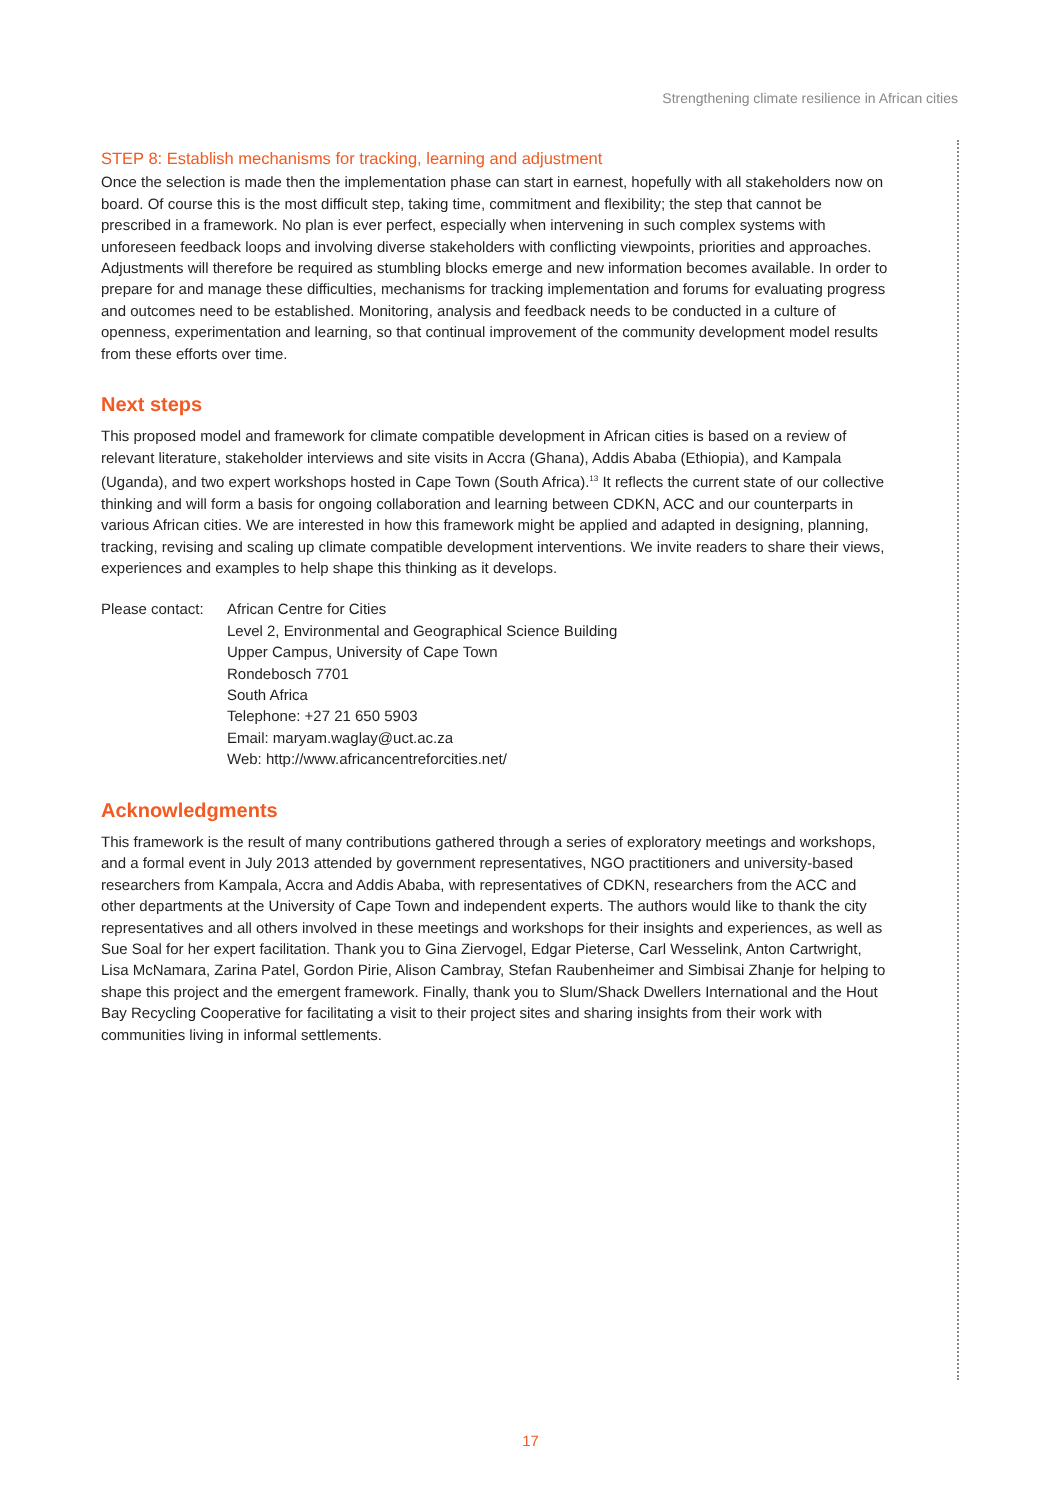Strengthening climate resilience in African cities
STEP 8: Establish mechanisms for tracking, learning and adjustment
Once the selection is made then the implementation phase can start in earnest, hopefully with all stakeholders now on board. Of course this is the most difficult step, taking time, commitment and flexibility; the step that cannot be prescribed in a framework. No plan is ever perfect, especially when intervening in such complex systems with unforeseen feedback loops and involving diverse stakeholders with conflicting viewpoints, priorities and approaches. Adjustments will therefore be required as stumbling blocks emerge and new information becomes available. In order to prepare for and manage these difficulties, mechanisms for tracking implementation and forums for evaluating progress and outcomes need to be established. Monitoring, analysis and feedback needs to be conducted in a culture of openness, experimentation and learning, so that continual improvement of the community development model results from these efforts over time.
Next steps
This proposed model and framework for climate compatible development in African cities is based on a review of relevant literature, stakeholder interviews and site visits in Accra (Ghana), Addis Ababa (Ethiopia), and Kampala (Uganda), and two expert workshops hosted in Cape Town (South Africa).<sup>13</sup> It reflects the current state of our collective thinking and will form a basis for ongoing collaboration and learning between CDKN, ACC and our counterparts in various African cities. We are interested in how this framework might be applied and adapted in designing, planning, tracking, revising and scaling up climate compatible development interventions. We invite readers to share their views, experiences and examples to help shape this thinking as it develops.
Please contact:
African Centre for Cities
Level 2, Environmental and Geographical Science Building
Upper Campus, University of Cape Town
Rondebosch 7701
South Africa
Telephone: +27 21 650 5903
Email: maryam.waglay@uct.ac.za
Web: http://www.africancentreforcities.net/
Acknowledgments
This framework is the result of many contributions gathered through a series of exploratory meetings and workshops, and a formal event in July 2013 attended by government representatives, NGO practitioners and university-based researchers from Kampala, Accra and Addis Ababa, with representatives of CDKN, researchers from the ACC and other departments at the University of Cape Town and independent experts. The authors would like to thank the city representatives and all others involved in these meetings and workshops for their insights and experiences, as well as Sue Soal for her expert facilitation. Thank you to Gina Ziervogel, Edgar Pieterse, Carl Wesselink, Anton Cartwright, Lisa McNamara, Zarina Patel, Gordon Pirie, Alison Cambray, Stefan Raubenheimer and Simbisai Zhanje for helping to shape this project and the emergent framework. Finally, thank you to Slum/Shack Dwellers International and the Hout Bay Recycling Cooperative for facilitating a visit to their project sites and sharing insights from their work with communities living in informal settlements.
17